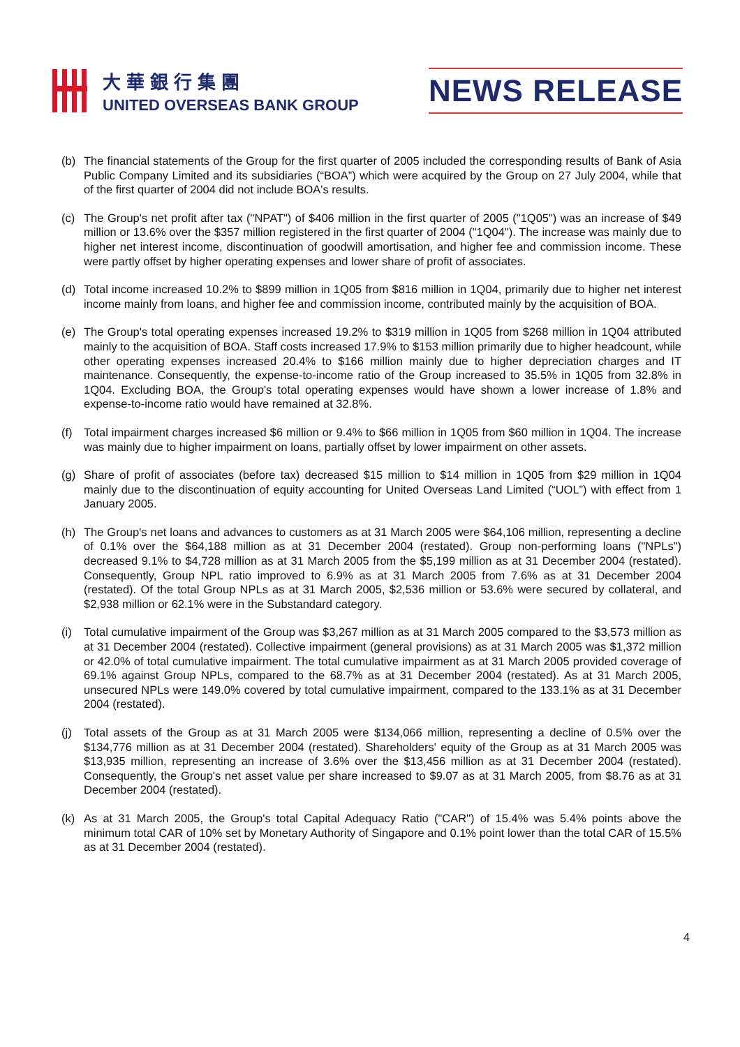大華銀行集團
UNITED OVERSEAS BANK GROUP
NEWS RELEASE
(b) The financial statements of the Group for the first quarter of 2005 included the corresponding results of Bank of Asia Public Company Limited and its subsidiaries (“BOA”) which were acquired by the Group on 27 July 2004, while that of the first quarter of 2004 did not include BOA's results.
(c) The Group's net profit after tax ("NPAT") of $406 million in the first quarter of 2005 ("1Q05") was an increase of $49 million or 13.6% over the $357 million registered in the first quarter of 2004 ("1Q04"). The increase was mainly due to higher net interest income, discontinuation of goodwill amortisation, and higher fee and commission income. These were partly offset by higher operating expenses and lower share of profit of associates.
(d) Total income increased 10.2% to $899 million in 1Q05 from $816 million in 1Q04, primarily due to higher net interest income mainly from loans, and higher fee and commission income, contributed mainly by the acquisition of BOA.
(e) The Group's total operating expenses increased 19.2% to $319 million in 1Q05 from $268 million in 1Q04 attributed mainly to the acquisition of BOA. Staff costs increased 17.9% to $153 million primarily due to higher headcount, while other operating expenses increased 20.4% to $166 million mainly due to higher depreciation charges and IT maintenance. Consequently, the expense-to-income ratio of the Group increased to 35.5% in 1Q05 from 32.8% in 1Q04. Excluding BOA, the Group's total operating expenses would have shown a lower increase of 1.8% and expense-to-income ratio would have remained at 32.8%.
(f) Total impairment charges increased $6 million or 9.4% to $66 million in 1Q05 from $60 million in 1Q04. The increase was mainly due to higher impairment on loans, partially offset by lower impairment on other assets.
(g) Share of profit of associates (before tax) decreased $15 million to $14 million in 1Q05 from $29 million in 1Q04 mainly due to the discontinuation of equity accounting for United Overseas Land Limited (“UOL”) with effect from 1 January 2005.
(h) The Group's net loans and advances to customers as at 31 March 2005 were $64,106 million, representing a decline of 0.1% over the $64,188 million as at 31 December 2004 (restated). Group non-performing loans ("NPLs") decreased 9.1% to $4,728 million as at 31 March 2005 from the $5,199 million as at 31 December 2004 (restated). Consequently, Group NPL ratio improved to 6.9% as at 31 March 2005 from 7.6% as at 31 December 2004 (restated). Of the total Group NPLs as at 31 March 2005, $2,536 million or 53.6% were secured by collateral, and $2,938 million or 62.1% were in the Substandard category.
(i) Total cumulative impairment of the Group was $3,267 million as at 31 March 2005 compared to the $3,573 million as at 31 December 2004 (restated). Collective impairment (general provisions) as at 31 March 2005 was $1,372 million or 42.0% of total cumulative impairment. The total cumulative impairment as at 31 March 2005 provided coverage of 69.1% against Group NPLs, compared to the 68.7% as at 31 December 2004 (restated). As at 31 March 2005, unsecured NPLs were 149.0% covered by total cumulative impairment, compared to the 133.1% as at 31 December 2004 (restated).
(j) Total assets of the Group as at 31 March 2005 were $134,066 million, representing a decline of 0.5% over the $134,776 million as at 31 December 2004 (restated). Shareholders' equity of the Group as at 31 March 2005 was $13,935 million, representing an increase of 3.6% over the $13,456 million as at 31 December 2004 (restated). Consequently, the Group's net asset value per share increased to $9.07 as at 31 March 2005, from $8.76 as at 31 December 2004 (restated).
(k) As at 31 March 2005, the Group's total Capital Adequacy Ratio ("CAR") of 15.4% was 5.4% points above the minimum total CAR of 10% set by Monetary Authority of Singapore and 0.1% point lower than the total CAR of 15.5% as at 31 December 2004 (restated).
4